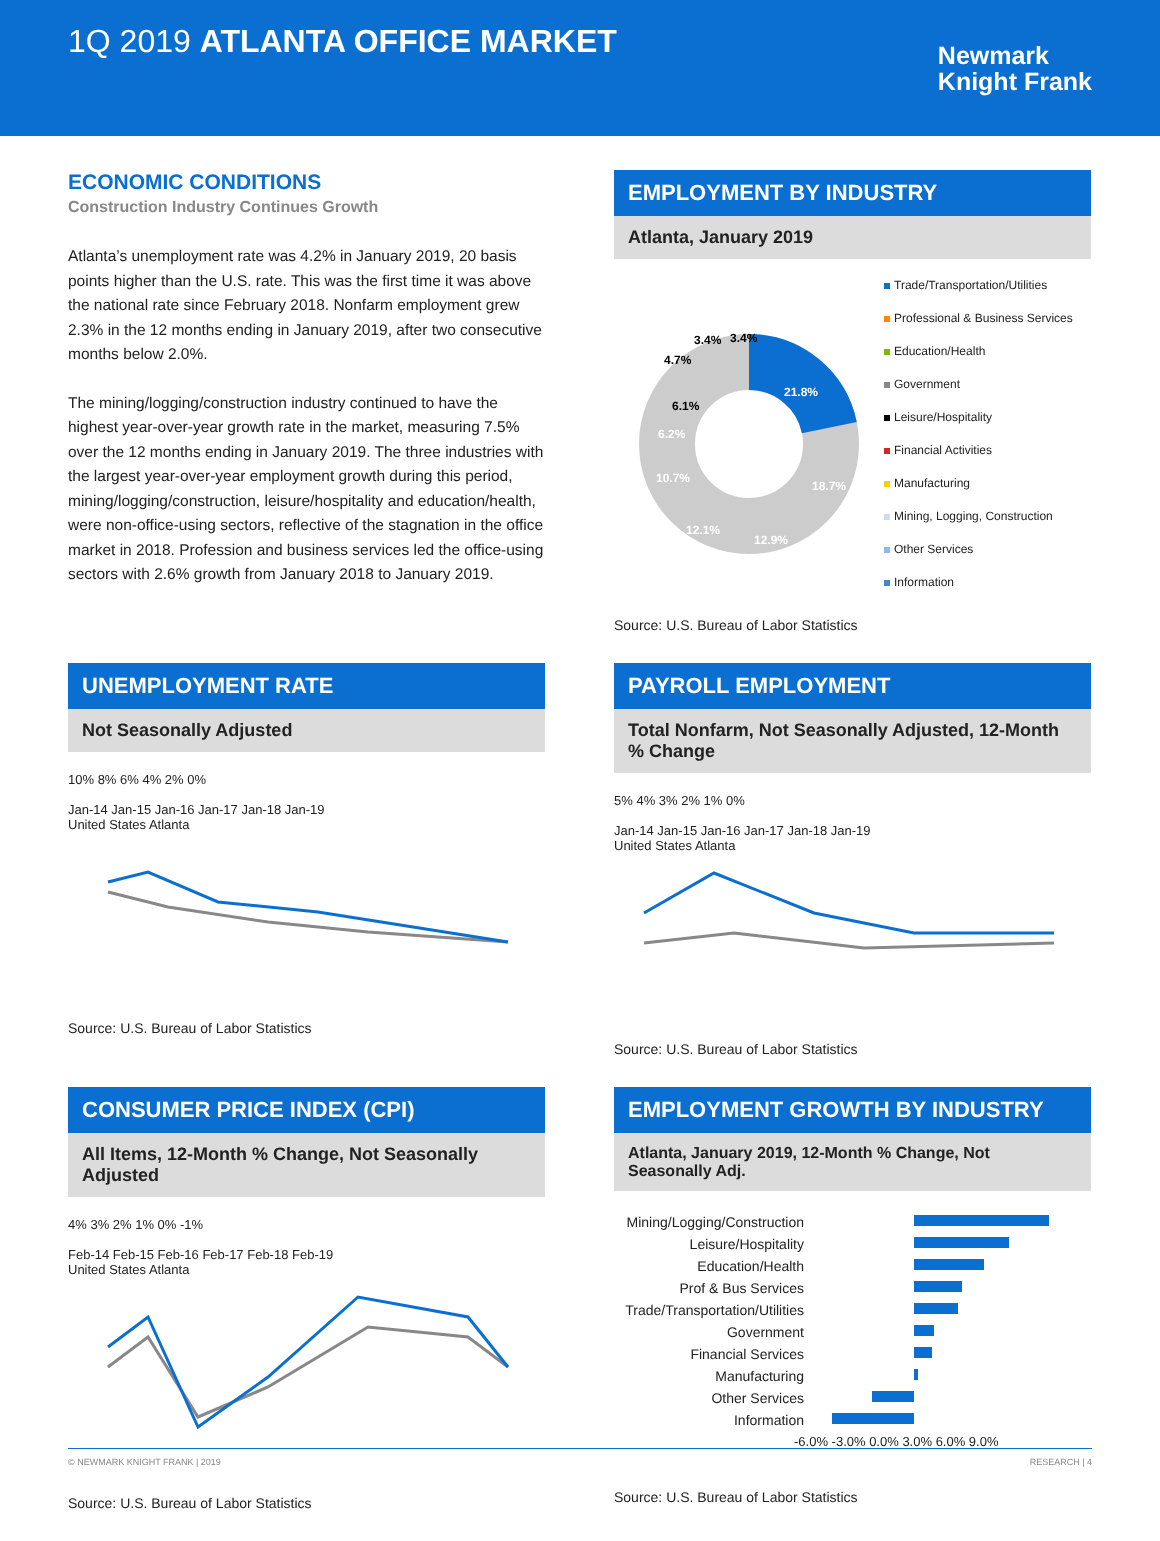1Q 2019 ATLANTA OFFICE MARKET
Newmark
Knight Frank
ECONOMIC CONDITIONS
Construction Industry Continues Growth
Atlanta’s unemployment rate was 4.2% in January 2019, 20 basis points higher than the U.S. rate. This was the first time it was above the national rate since February 2018. Nonfarm employment grew 2.3% in the 12 months ending in January 2019, after two consecutive months below 2.0%.
The mining/logging/construction industry continued to have the highest year-over-year growth rate in the market, measuring 7.5% over the 12 months ending in January 2019. The three industries with the largest year-over-year employment growth during this period, mining/logging/construction, leisure/hospitality and education/health, were non-office-using sectors, reflective of the stagnation in the office market in 2018. Profession and business services led the office-using sectors with 2.6% growth from January 2018 to January 2019.
EMPLOYMENT BY INDUSTRY
Atlanta, January 2019
21.8%
18.7%
12.9%
12.1%
10.7%
6.2%
6.1%
4.7%
3.4%
3.4%
Trade/Transportation/Utilities
Professional & Business Services
Education/Health
Government
Leisure/Hospitality
Financial Activities
Manufacturing
Mining, Logging, Construction
Other Services
Information
Source: U.S. Bureau of Labor Statistics
UNEMPLOYMENT RATE
Not Seasonally Adjusted
10% 8% 6% 4% 2% 0%
Jan-14 Jan-15 Jan-16 Jan-17 Jan-18 Jan-19
United States Atlanta
Source: U.S. Bureau of Labor Statistics
PAYROLL EMPLOYMENT
Total Nonfarm, Not Seasonally Adjusted, 12-Month % Change
5% 4% 3% 2% 1% 0%
Jan-14 Jan-15 Jan-16 Jan-17 Jan-18 Jan-19
United States Atlanta
Source: U.S. Bureau of Labor Statistics
CONSUMER PRICE INDEX (CPI)
All Items, 12-Month % Change, Not Seasonally Adjusted
4% 3% 2% 1% 0% -1%
Feb-14 Feb-15 Feb-16 Feb-17 Feb-18 Feb-19
United States Atlanta
Source: U.S. Bureau of Labor Statistics
EMPLOYMENT GROWTH BY INDUSTRY
Atlanta, January 2019, 12-Month % Change, Not Seasonally Adj.
Mining/Logging/Construction
Leisure/Hospitality
Education/Health
Prof & Bus Services
Trade/Transportation/Utilities
Government
Financial Services
Manufacturing
Other Services
Information
-6.0% -3.0% 0.0% 3.0% 6.0% 9.0%
Source: U.S. Bureau of Labor Statistics
© NEWMARK KNIGHT FRANK | 2019 RESEARCH | 4